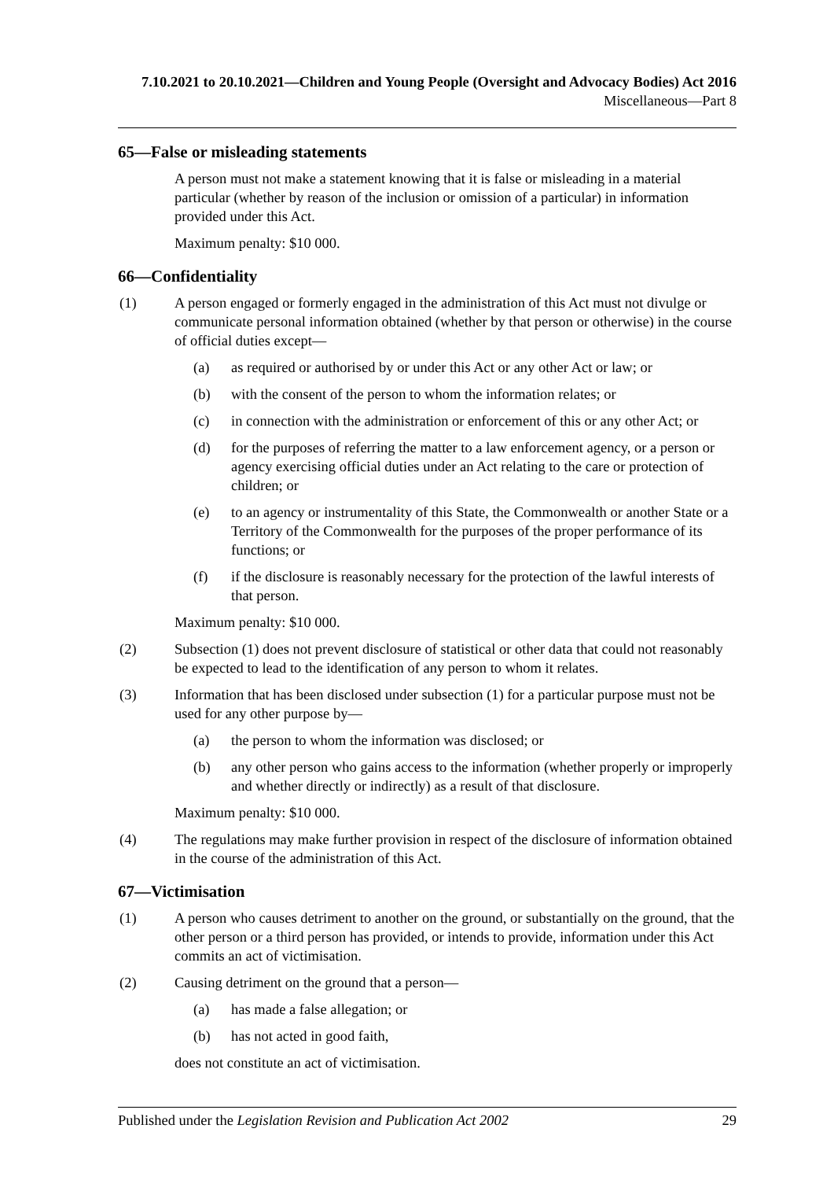7.10.2021 to 20.10.2021—Children and Young People (Oversight and Advocacy Bodies) Act 2016
Miscellaneous—Part 8
65—False or misleading statements
A person must not make a statement knowing that it is false or misleading in a material particular (whether by reason of the inclusion or omission of a particular) in information provided under this Act.
Maximum penalty: $10 000.
66—Confidentiality
(1) A person engaged or formerly engaged in the administration of this Act must not divulge or communicate personal information obtained (whether by that person or otherwise) in the course of official duties except—
(a) as required or authorised by or under this Act or any other Act or law; or
(b) with the consent of the person to whom the information relates; or
(c) in connection with the administration or enforcement of this or any other Act; or
(d) for the purposes of referring the matter to a law enforcement agency, or a person or agency exercising official duties under an Act relating to the care or protection of children; or
(e) to an agency or instrumentality of this State, the Commonwealth or another State or a Territory of the Commonwealth for the purposes of the proper performance of its functions; or
(f) if the disclosure is reasonably necessary for the protection of the lawful interests of that person.
Maximum penalty: $10 000.
(2) Subsection (1) does not prevent disclosure of statistical or other data that could not reasonably be expected to lead to the identification of any person to whom it relates.
(3) Information that has been disclosed under subsection (1) for a particular purpose must not be used for any other purpose by—
(a) the person to whom the information was disclosed; or
(b) any other person who gains access to the information (whether properly or improperly and whether directly or indirectly) as a result of that disclosure.
Maximum penalty: $10 000.
(4) The regulations may make further provision in respect of the disclosure of information obtained in the course of the administration of this Act.
67—Victimisation
(1) A person who causes detriment to another on the ground, or substantially on the ground, that the other person or a third person has provided, or intends to provide, information under this Act commits an act of victimisation.
(2) Causing detriment on the ground that a person—
(a) has made a false allegation; or
(b) has not acted in good faith,
does not constitute an act of victimisation.
Published under the Legislation Revision and Publication Act 2002 29